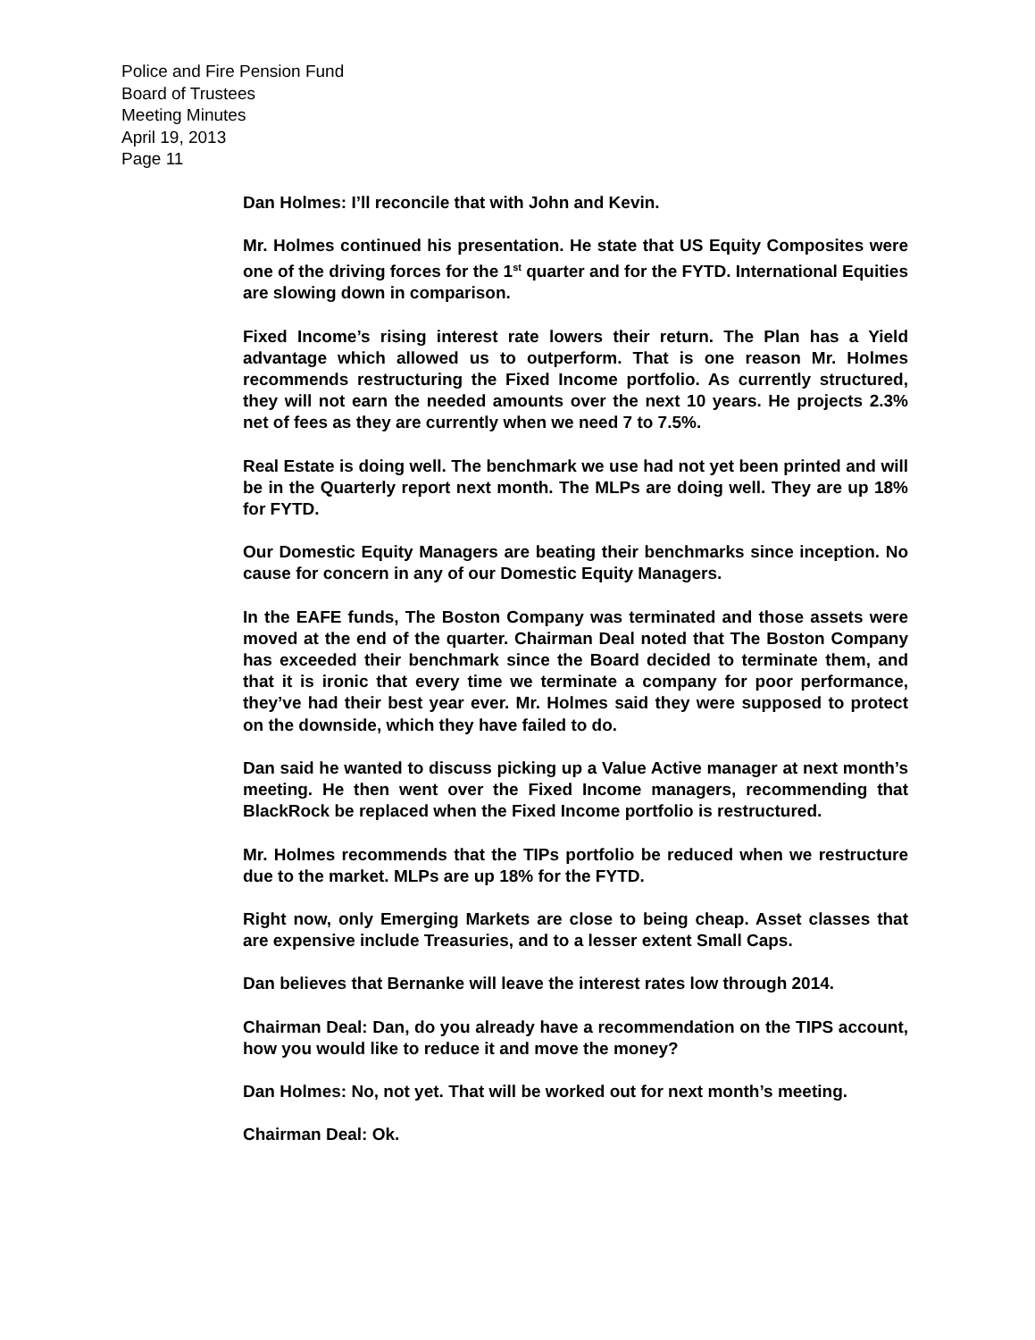Police and Fire Pension Fund
Board of Trustees
Meeting Minutes
April 19, 2013
Page 11
Dan Holmes: I’ll reconcile that with John and Kevin.
Mr. Holmes continued his presentation. He state that US Equity Composites were one of the driving forces for the 1<sup>st</sup> quarter and for the FYTD. International Equities are slowing down in comparison.
Fixed Income’s rising interest rate lowers their return. The Plan has a Yield advantage which allowed us to outperform. That is one reason Mr. Holmes recommends restructuring the Fixed Income portfolio. As currently structured, they will not earn the needed amounts over the next 10 years. He projects 2.3% net of fees as they are currently when we need 7 to 7.5%.
Real Estate is doing well. The benchmark we use had not yet been printed and will be in the Quarterly report next month. The MLPs are doing well. They are up 18% for FYTD.
Our Domestic Equity Managers are beating their benchmarks since inception. No cause for concern in any of our Domestic Equity Managers.
In the EAFE funds, The Boston Company was terminated and those assets were moved at the end of the quarter. Chairman Deal noted that The Boston Company has exceeded their benchmark since the Board decided to terminate them, and that it is ironic that every time we terminate a company for poor performance, they’ve had their best year ever. Mr. Holmes said they were supposed to protect on the downside, which they have failed to do.
Dan said he wanted to discuss picking up a Value Active manager at next month’s meeting. He then went over the Fixed Income managers, recommending that BlackRock be replaced when the Fixed Income portfolio is restructured.
Mr. Holmes recommends that the TIPs portfolio be reduced when we restructure due to the market. MLPs are up 18% for the FYTD.
Right now, only Emerging Markets are close to being cheap. Asset classes that are expensive include Treasuries, and to a lesser extent Small Caps.
Dan believes that Bernanke will leave the interest rates low through 2014.
Chairman Deal: Dan, do you already have a recommendation on the TIPS account, how you would like to reduce it and move the money?
Dan Holmes: No, not yet. That will be worked out for next month’s meeting.
Chairman Deal: Ok.